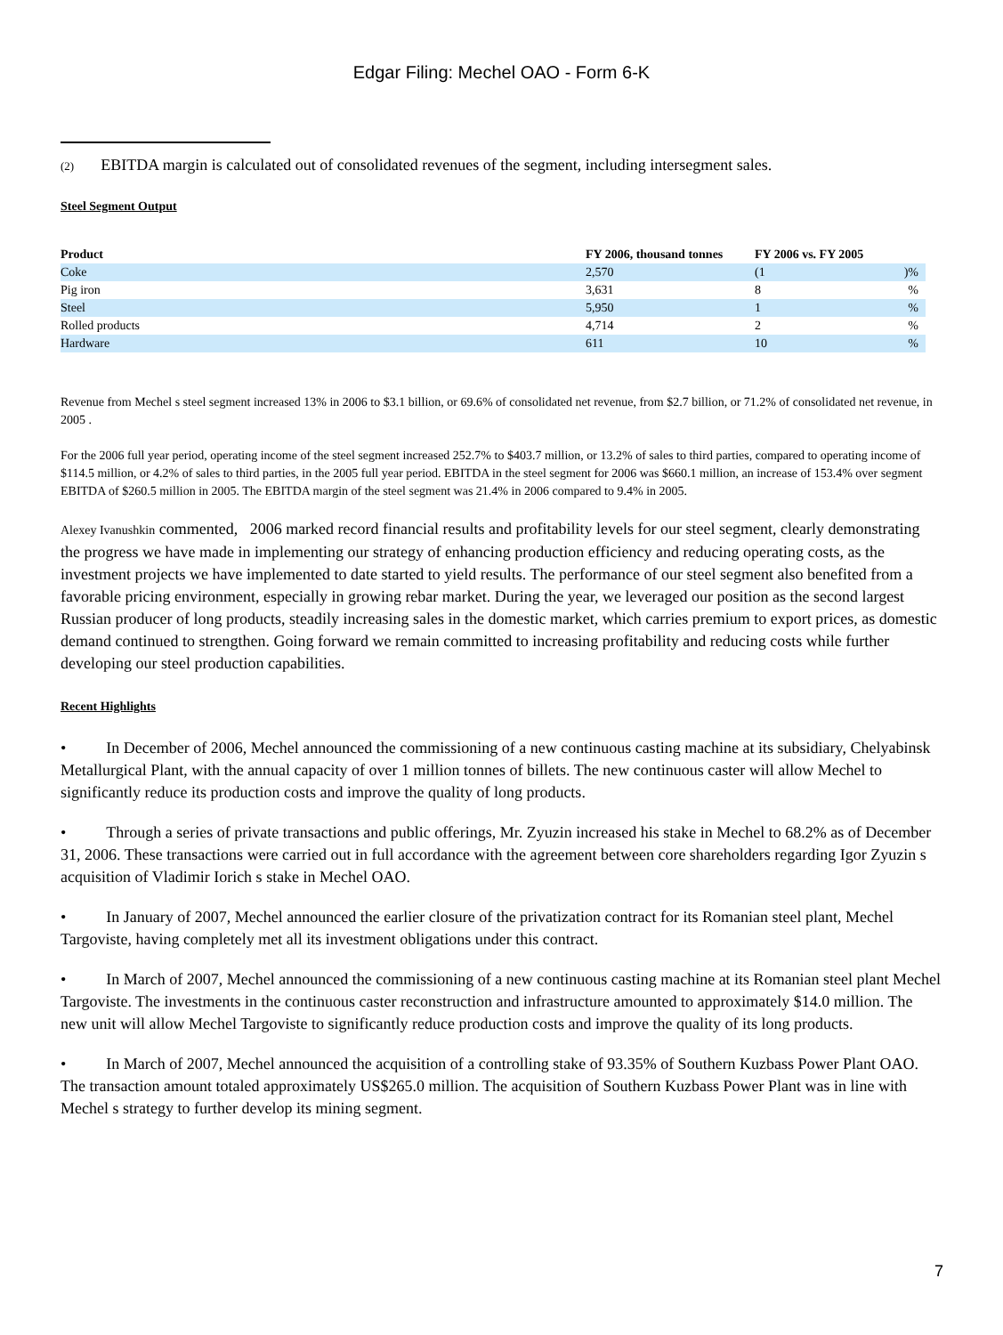Edgar Filing: Mechel OAO - Form 6-K
(2) EBITDA margin is calculated out of consolidated revenues of the segment, including intersegment sales.
Steel Segment Output
| Product | FY 2006, thousand tonnes | FY 2006 vs. FY 2005 | |
| --- | --- | --- | --- |
| Coke | 2,570 | (1 | )% |
| Pig iron | 3,631 | 8 | % |
| Steel | 5,950 | 1 | % |
| Rolled products | 4,714 | 2 | % |
| Hardware | 611 | 10 | % |
Revenue from Mechel s steel segment increased 13% in 2006 to $3.1 billion, or 69.6% of consolidated net revenue, from $2.7 billion, or 71.2% of consolidated net revenue, in 2005 .
For the 2006 full year period, operating income of the steel segment increased 252.7% to $403.7 million, or 13.2% of sales to third parties, compared to operating income of $114.5 million, or 4.2% of sales to third parties, in the 2005 full year period. EBITDA in the steel segment for 2006 was $660.1 million, an increase of 153.4% over segment EBITDA of $260.5 million in 2005. The EBITDA margin of the steel segment was 21.4% in 2006 compared to 9.4% in 2005.
Alexey Ivanushkin commented, 2006 marked record financial results and profitability levels for our steel segment, clearly demonstrating the progress we have made in implementing our strategy of enhancing production efficiency and reducing operating costs, as the investment projects we have implemented to date started to yield results. The performance of our steel segment also benefited from a favorable pricing environment, especially in growing rebar market. During the year, we leveraged our position as the second largest Russian producer of long products, steadily increasing sales in the domestic market, which carries premium to export prices, as domestic demand continued to strengthen. Going forward we remain committed to increasing profitability and reducing costs while further developing our steel production capabilities.
Recent Highlights
• In December of 2006, Mechel announced the commissioning of a new continuous casting machine at its subsidiary, Chelyabinsk Metallurgical Plant, with the annual capacity of over 1 million tonnes of billets. The new continuous caster will allow Mechel to significantly reduce its production costs and improve the quality of long products.
• Through a series of private transactions and public offerings, Mr. Zyuzin increased his stake in Mechel to 68.2% as of December 31, 2006. These transactions were carried out in full accordance with the agreement between core shareholders regarding Igor Zyuzin s acquisition of Vladimir Iorich s stake in Mechel OAO.
• In January of 2007, Mechel announced the earlier closure of the privatization contract for its Romanian steel plant, Mechel Targoviste, having completely met all its investment obligations under this contract.
• In March of 2007, Mechel announced the commissioning of a new continuous casting machine at its Romanian steel plant Mechel Targoviste. The investments in the continuous caster reconstruction and infrastructure amounted to approximately $14.0 million. The new unit will allow Mechel Targoviste to significantly reduce production costs and improve the quality of its long products.
• In March of 2007, Mechel announced the acquisition of a controlling stake of 93.35% of Southern Kuzbass Power Plant OAO. The transaction amount totaled approximately US$265.0 million. The acquisition of Southern Kuzbass Power Plant was in line with Mechel s strategy to further develop its mining segment.
7